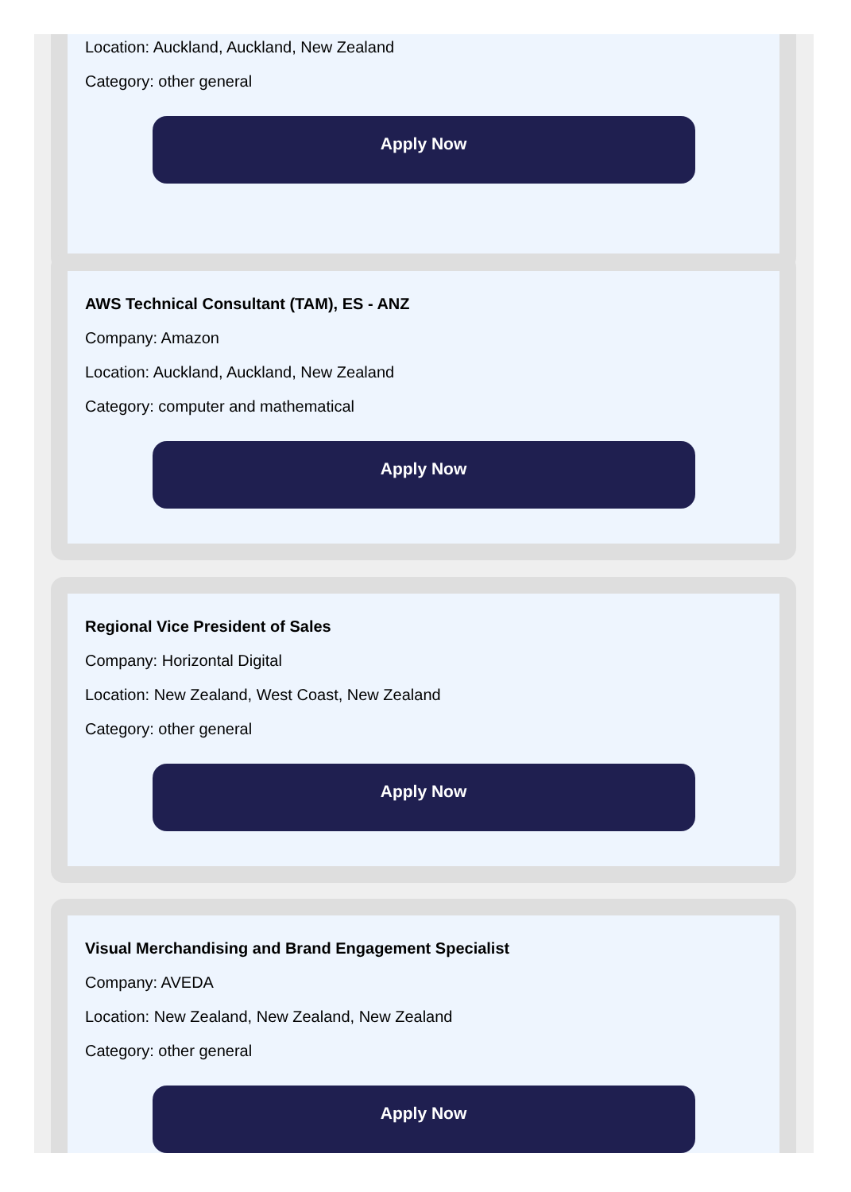Location: Auckland, Auckland, New Zealand
Category: other general
Apply Now
AWS Technical Consultant (TAM), ES - ANZ
Company: Amazon
Location: Auckland, Auckland, New Zealand
Category: computer and mathematical
Apply Now
Regional Vice President of Sales
Company: Horizontal Digital
Location: New Zealand, West Coast, New Zealand
Category: other general
Apply Now
Visual Merchandising and Brand Engagement Specialist
Company: AVEDA
Location: New Zealand, New Zealand, New Zealand
Category: other general
Apply Now